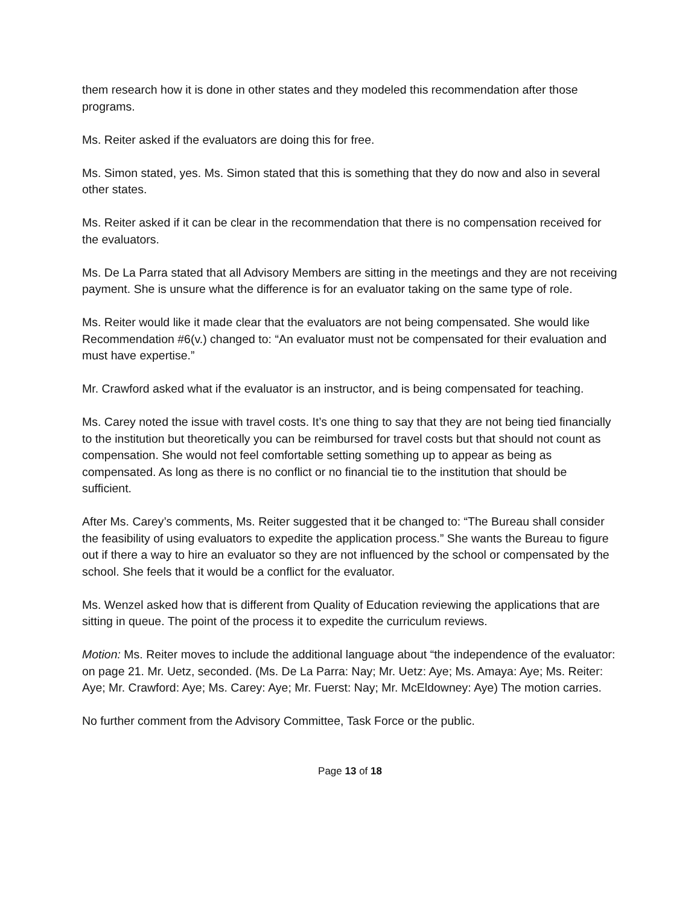them research how it is done in other states and they modeled this recommendation after those programs.
Ms. Reiter asked if the evaluators are doing this for free.
Ms. Simon stated, yes. Ms. Simon stated that this is something that they do now and also in several other states.
Ms. Reiter asked if it can be clear in the recommendation that there is no compensation received for the evaluators.
Ms. De La Parra stated that all Advisory Members are sitting in the meetings and they are not receiving payment. She is unsure what the difference is for an evaluator taking on the same type of role.
Ms. Reiter would like it made clear that the evaluators are not being compensated. She would like Recommendation #6(v.) changed to: “An evaluator must not be compensated for their evaluation and must have expertise.”
Mr. Crawford asked what if the evaluator is an instructor, and is being compensated for teaching.
Ms. Carey noted the issue with travel costs. It’s one thing to say that they are not being tied financially to the institution but theoretically you can be reimbursed for travel costs but that should not count as compensation. She would not feel comfortable setting something up to appear as being as compensated. As long as there is no conflict or no financial tie to the institution that should be sufficient.
After Ms. Carey’s comments, Ms. Reiter suggested that it be changed to: “The Bureau shall consider the feasibility of using evaluators to expedite the application process.” She wants the Bureau to figure out if there a way to hire an evaluator so they are not influenced by the school or compensated by the school. She feels that it would be a conflict for the evaluator.
Ms. Wenzel asked how that is different from Quality of Education reviewing the applications that are sitting in queue. The point of the process it to expedite the curriculum reviews.
Motion: Ms. Reiter moves to include the additional language about “the independence of the evaluator: on page 21. Mr. Uetz, seconded. (Ms. De La Parra: Nay; Mr. Uetz: Aye; Ms. Amaya: Aye; Ms. Reiter: Aye; Mr. Crawford: Aye; Ms. Carey: Aye; Mr. Fuerst: Nay; Mr. McEldowney: Aye) The motion carries.
No further comment from the Advisory Committee, Task Force or the public.
Page 13 of 18